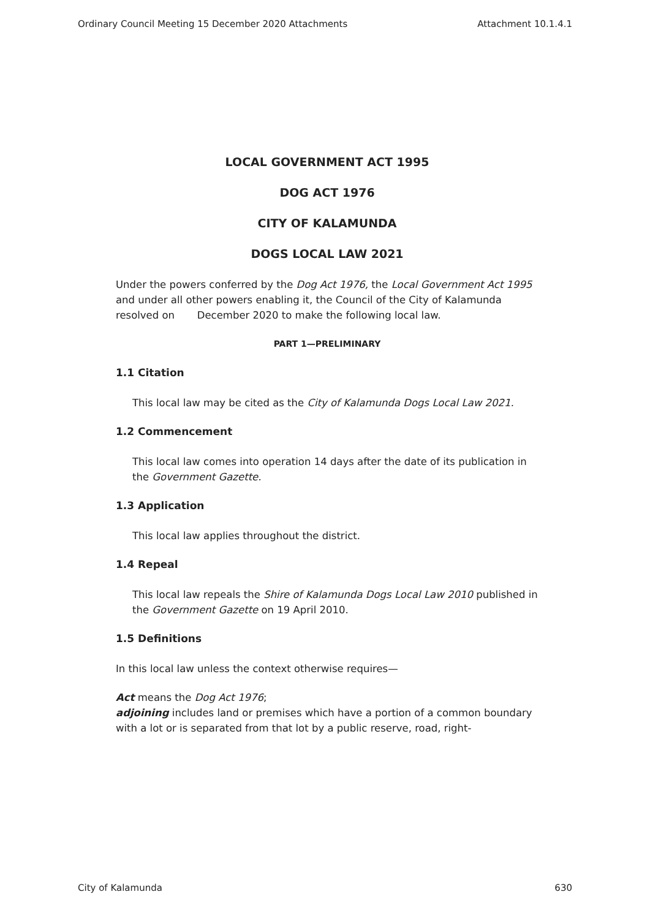Ordinary Council Meeting 15 December 2020 Attachments Attachment 10.1.4.1
LOCAL GOVERNMENT ACT 1995
DOG ACT 1976
CITY OF KALAMUNDA
DOGS LOCAL LAW 2021
Under the powers conferred by the Dog Act 1976, the Local Government Act 1995 and under all other powers enabling it, the Council of the City of Kalamunda resolved on December 2020 to make the following local law.
PART 1—PRELIMINARY
1.1 Citation
This local law may be cited as the City of Kalamunda Dogs Local Law 2021.
1.2 Commencement
This local law comes into operation 14 days after the date of its publication in the Government Gazette.
1.3 Application
This local law applies throughout the district.
1.4 Repeal
This local law repeals the Shire of Kalamunda Dogs Local Law 2010 published in the Government Gazette on 19 April 2010.
1.5 Definitions
In this local law unless the context otherwise requires—
Act means the Dog Act 1976;
adjoining includes land or premises which have a portion of a common boundary with a lot or is separated from that lot by a public reserve, road, right-
City of Kalamunda 630